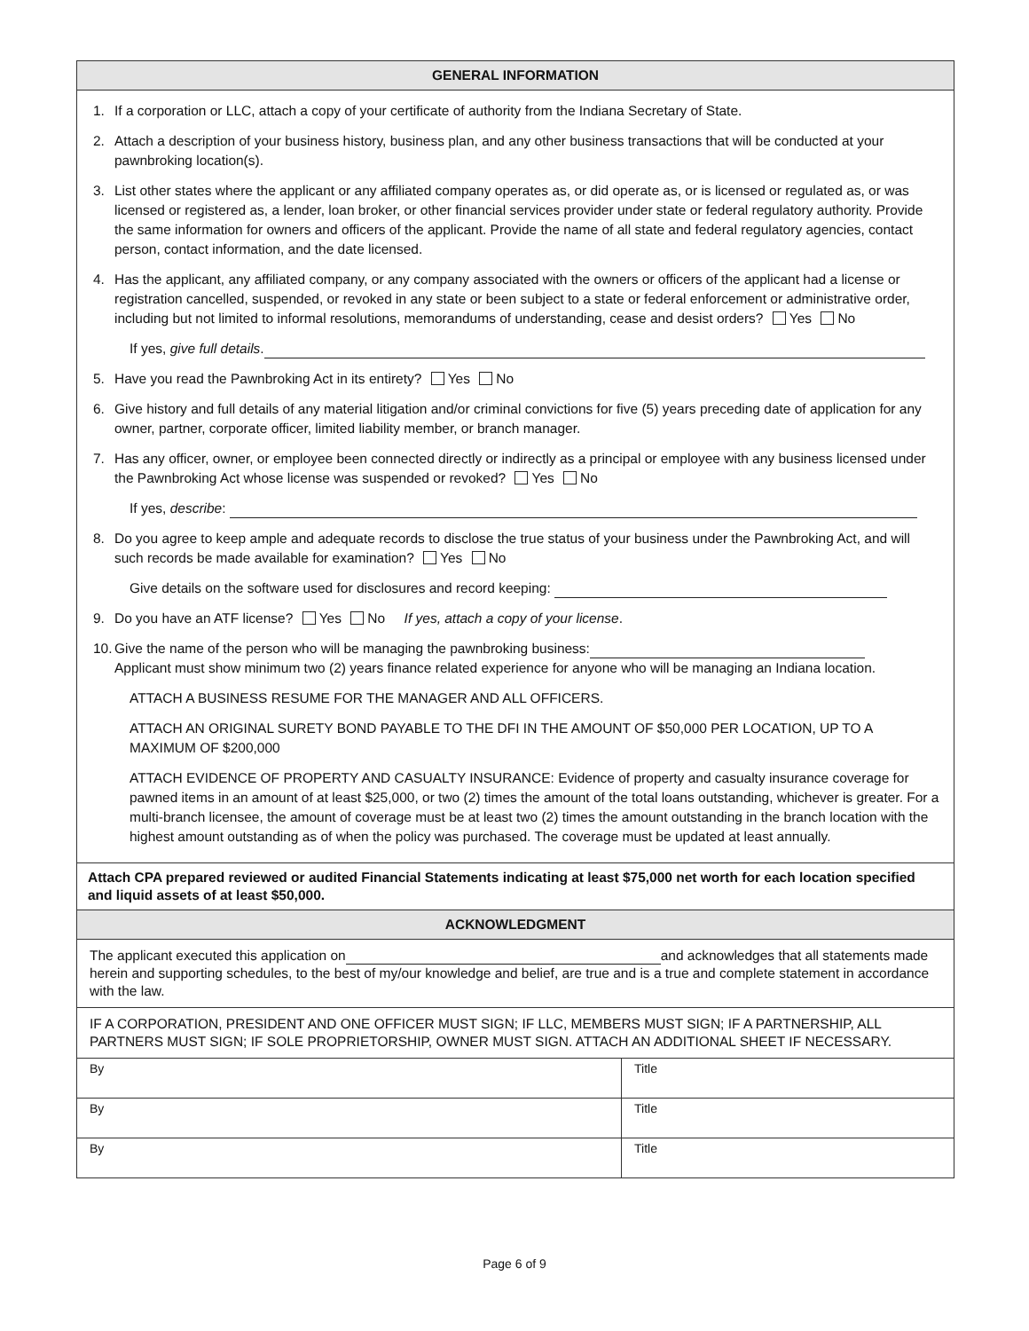GENERAL INFORMATION
1. If a corporation or LLC, attach a copy of your certificate of authority from the Indiana Secretary of State.
2. Attach a description of your business history, business plan, and any other business transactions that will be conducted at your pawnbroking location(s).
3. List other states where the applicant or any affiliated company operates as, or did operate as, or is licensed or regulated as, or was licensed or registered as, a lender, loan broker, or other financial services provider under state or federal regulatory authority. Provide the same information for owners and officers of the applicant. Provide the name of all state and federal regulatory agencies, contact person, contact information, and the date licensed.
4. Has the applicant, any affiliated company, or any company associated with the owners or officers of the applicant had a license or registration cancelled, suspended, or revoked in any state or been subject to a state or federal enforcement or administrative order, including but not limited to informal resolutions, memorandums of understanding, cease and desist orders? Yes No
If yes, give full details.
5. Have you read the Pawnbroking Act in its entirety? Yes No
6. Give history and full details of any material litigation and/or criminal convictions for five (5) years preceding date of application for any owner, partner, corporate officer, limited liability member, or branch manager.
7. Has any officer, owner, or employee been connected directly or indirectly as a principal or employee with any business licensed under the Pawnbroking Act whose license was suspended or revoked? Yes No
If yes, describe:
8. Do you agree to keep ample and adequate records to disclose the true status of your business under the Pawnbroking Act, and will such records be made available for examination? Yes No
Give details on the software used for disclosures and record keeping:
9. Do you have an ATF license? Yes No If yes, attach a copy of your license.
10. Give the name of the person who will be managing the pawnbroking business:
Applicant must show minimum two (2) years finance related experience for anyone who will be managing an Indiana location.
ATTACH A BUSINESS RESUME FOR THE MANAGER AND ALL OFFICERS.
ATTACH AN ORIGINAL SURETY BOND PAYABLE TO THE DFI IN THE AMOUNT OF $50,000 PER LOCATION, UP TO A MAXIMUM OF $200,000
ATTACH EVIDENCE OF PROPERTY AND CASUALTY INSURANCE: Evidence of property and casualty insurance coverage for pawned items in an amount of at least $25,000, or two (2) times the amount of the total loans outstanding, whichever is greater. For a multi-branch licensee, the amount of coverage must be at least two (2) times the amount outstanding in the branch location with the highest amount outstanding as of when the policy was purchased. The coverage must be updated at least annually.
Attach CPA prepared reviewed or audited Financial Statements indicating at least $75,000 net worth for each location specified and liquid assets of at least $50,000.
ACKNOWLEDGMENT
The applicant executed this application on and acknowledges that all statements made herein and supporting schedules, to the best of my/our knowledge and belief, are true and is a true and complete statement in accordance with the law.
IF A CORPORATION, PRESIDENT AND ONE OFFICER MUST SIGN; IF LLC, MEMBERS MUST SIGN; IF A PARTNERSHIP, ALL PARTNERS MUST SIGN; IF SOLE PROPRIETORSHIP, OWNER MUST SIGN. ATTACH AN ADDITIONAL SHEET IF NECESSARY.
| By | Title |
| By | Title |
| By | Title |
Page 6 of 9